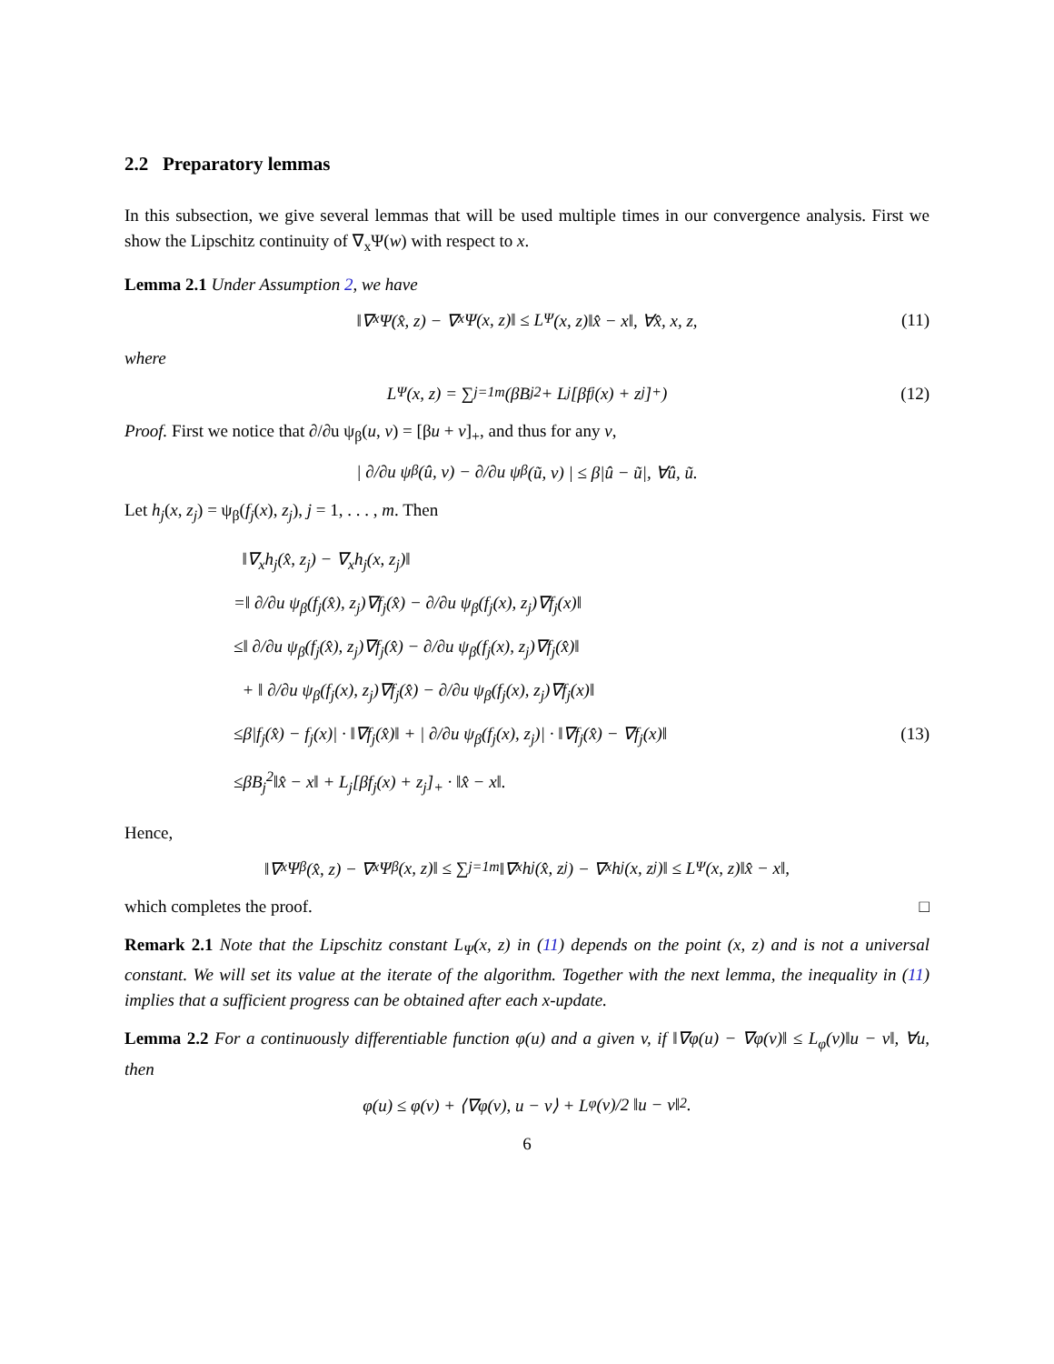2.2 Preparatory lemmas
In this subsection, we give several lemmas that will be used multiple times in our convergence analysis. First we show the Lipschitz continuity of ∇<sub>x</sub>Ψ(w) with respect to x.
Lemma 2.1 Under Assumption 2, we have
‖∇<sub>x</sub>Ψ(x̂, z) − ∇<sub>x</sub>Ψ(x, z)‖ ≤ L<sub>Ψ</sub>(x, z)‖x̂ − x‖, ∀x̂, x, z, (11)
where
L<sub>Ψ</sub>(x, z) = ∑<sub>j=1</sub><sup>m</sup> (βB<sub>j</sub><sup>2</sup> + L<sub>j</sub>[βf<sub>j</sub>(x) + z<sub>j</sub>]<sub>+</sub>) (12)
Proof. First we notice that ∂/∂u ψ<sub>β</sub>(u, v) = [βu + v]<sub>+</sub>, and thus for any v,
| ∂/∂u ψ<sub>β</sub>(û, v) − ∂/∂u ψ<sub>β</sub>(ũ, v) | ≤ β|û − ũ|, ∀û, ũ.
Let h<sub>j</sub>(x, z<sub>j</sub>) = ψ<sub>β</sub>(f<sub>j</sub>(x), z<sub>j</sub>), j = 1, . . . , m. Then
‖∇<sub>x</sub>h<sub>j</sub>(x̂, z<sub>j</sub>) − ∇<sub>x</sub>h<sub>j</sub>(x, z<sub>j</sub>)‖
=‖ ∂/∂u ψ<sub>β</sub>(f<sub>j</sub>(x̂), z<sub>j</sub>)∇f<sub>j</sub>(x̂) − ∂/∂u ψ<sub>β</sub>(f<sub>j</sub>(x), z<sub>j</sub>)∇f<sub>j</sub>(x)‖
≤‖ ∂/∂u ψ<sub>β</sub>(f<sub>j</sub>(x̂), z<sub>j</sub>)∇f<sub>j</sub>(x̂) − ∂/∂u ψ<sub>β</sub>(f<sub>j</sub>(x), z<sub>j</sub>)∇f<sub>j</sub>(x̂)‖
+ ‖ ∂/∂u ψ<sub>β</sub>(f<sub>j</sub>(x), z<sub>j</sub>)∇f<sub>j</sub>(x̂) − ∂/∂u ψ<sub>β</sub>(f<sub>j</sub>(x), z<sub>j</sub>)∇f<sub>j</sub>(x)‖
≤β|f<sub>j</sub>(x̂) − f<sub>j</sub>(x)| · ‖∇f<sub>j</sub>(x̂)‖ + | ∂/∂u ψ<sub>β</sub>(f<sub>j</sub>(x), z<sub>j</sub>)| · ‖∇f<sub>j</sub>(x̂) − ∇f<sub>j</sub>(x)‖ (13)
≤βB<sub>j</sub><sup>2</sup>‖x̂ − x‖ + L<sub>j</sub>[βf<sub>j</sub>(x) + z<sub>j</sub>]<sub>+</sub> · ‖x̂ − x‖.
Hence,
‖∇<sub>x</sub>Ψ<sub>β</sub>(x̂, z) − ∇<sub>x</sub>Ψ<sub>β</sub>(x, z)‖ ≤ ∑<sub>j=1</sub><sup>m</sup> ‖∇<sub>x</sub>h<sub>j</sub>(x̂, z<sub>j</sub>) − ∇<sub>x</sub>h<sub>j</sub>(x, z<sub>j</sub>)‖ ≤ L<sub>Ψ</sub>(x, z)‖x̂ − x‖,
which completes the proof. □
Remark 2.1 Note that the Lipschitz constant L<sub>Ψ</sub>(x, z) in (11) depends on the point (x, z) and is not a universal constant. We will set its value at the iterate of the algorithm. Together with the next lemma, the inequality in (11) implies that a sufficient progress can be obtained after each x-update.
Lemma 2.2 For a continuously differentiable function φ(u) and a given v, if ‖∇φ(u) − ∇φ(v)‖ ≤ L<sub>φ</sub>(v)‖u − v‖, ∀u, then
φ(u) ≤ φ(v) + ⟨∇φ(v), u − v⟩ + L<sub>φ</sub>(v)/2 ‖u − v‖<sup>2</sup>.
6